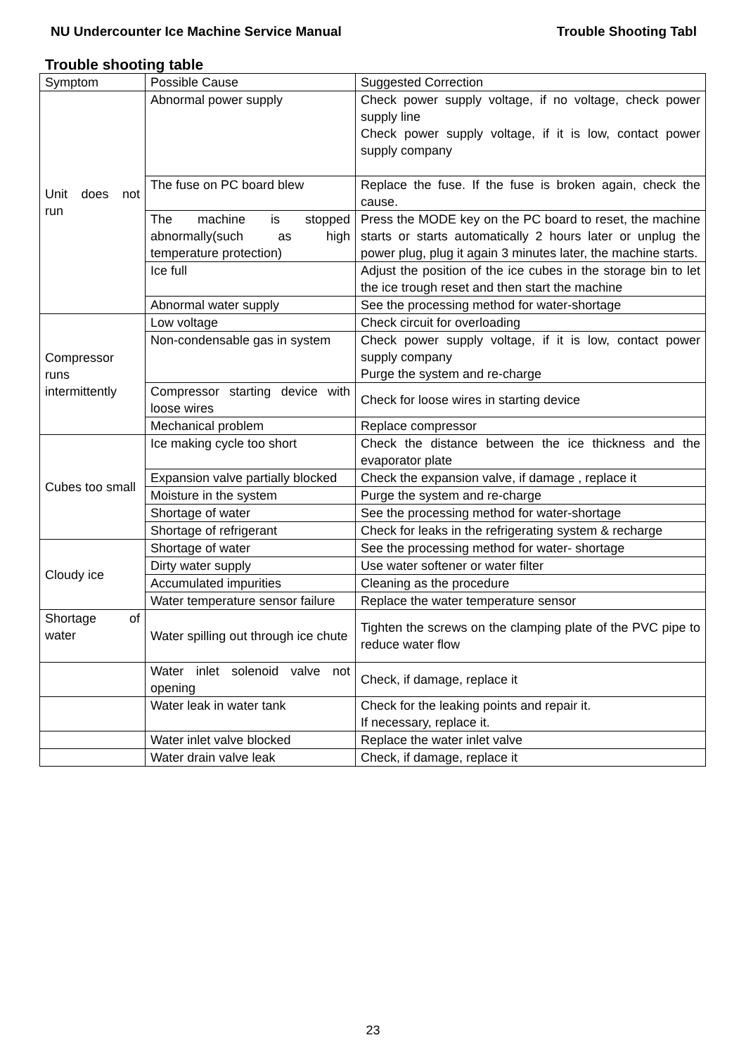NU Undercounter Ice Machine Service Manual Trouble Shooting Tabl
Trouble shooting table
| Symptom | Possible Cause | Suggested Correction |
| Unit does not run | Abnormal power supply | Check power supply voltage, if no voltage, check power supply line Check power supply voltage, if it is low, contact power supply company |
| | The fuse on PC board blew | Replace the fuse. If the fuse is broken again, check the cause. |
| | The machine is stopped abnormally(such as high temperature protection) | Press the MODE key on the PC board to reset, the machine starts or starts automatically 2 hours later or unplug the power plug, plug it again 3 minutes later, the machine starts. |
| | Ice full | Adjust the position of the ice cubes in the storage bin to let the ice trough reset and then start the machine |
| | Abnormal water supply | See the processing method for water-shortage |
| Compressor runs intermittently | Low voltage | Check circuit for overloading |
| | Non-condensable gas in system | Check power supply voltage, if it is low, contact power supply company Purge the system and re-charge |
| | Compressor starting device with loose wires | Check for loose wires in starting device |
| | Mechanical problem | Replace compressor |
| Cubes too small | Ice making cycle too short | Check the distance between the ice thickness and the evaporator plate |
| | Expansion valve partially blocked | Check the expansion valve, if damage , replace it |
| | Moisture in the system | Purge the system and re-charge |
| | Shortage of water | See the processing method for water-shortage |
| | Shortage of refrigerant | Check for leaks in the refrigerating system & recharge |
| Cloudy ice | Shortage of water | See the processing method for water- shortage |
| | Dirty water supply | Use water softener or water filter |
| | Accumulated impurities | Cleaning as the procedure |
| | Water temperature sensor failure | Replace the water temperature sensor |
| Shortage of water | Water spilling out through ice chute | Tighten the screws on the clamping plate of the PVC pipe to reduce water flow |
| | Water inlet solenoid valve not opening | Check, if damage, replace it |
| | Water leak in water tank | Check for the leaking points and repair it. If necessary, replace it. |
| | Water inlet valve blocked | Replace the water inlet valve |
| | Water drain valve leak | Check, if damage, replace it |
23